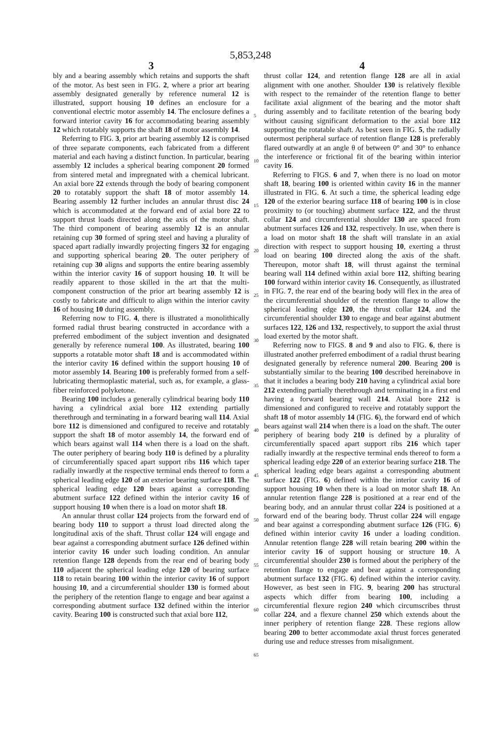5,853,248
3
bly and a bearing assembly which retains and supports the shaft of the motor. As best seen in FIG. 2, where a prior art bearing assembly designated generally by reference numeral 12 is illustrated, support housing 10 defines an enclosure for a conventional electric motor assembly 14. The enclosure defines a forward interior cavity 16 for accommodating bearing assembly 12 which rotatably supports the shaft 18 of motor assembly 14.
Referring to FIG. 3, prior art bearing assembly 12 is comprised of three separate components, each fabricated from a different material and each having a distinct function. In particular, bearing assembly 12 includes a spherical bearing component 20 formed from sintered metal and impregnated with a chemical lubricant. An axial bore 22 extends through the body of bearing component 20 to rotatably support the shaft 18 of motor assembly 14. Bearing assembly 12 further includes an annular thrust disc 24 which is accommodated at the forward end of axial bore 22 to support thrust loads directed along the axis of the motor shaft. The third component of bearing assembly 12 is an annular retaining cup 30 formed of spring steel and having a plurality of spaced apart radially inwardly projecting fingers 32 for engaging and supporting spherical bearing 20. The outer periphery of retaining cup 30 aligns and supports the entire bearing assembly within the interior cavity 16 of support housing 10. It will be readily apparent to those skilled in the art that the multi-component construction of the prior art bearing assembly 12 is costly to fabricate and difficult to align within the interior cavity 16 of housing 10 during assembly.
Referring now to FIG. 4, there is illustrated a monolithically formed radial thrust bearing constructed in accordance with a preferred embodiment of the subject invention and designated generally by reference numeral 100. As illustrated, bearing 100 supports a rotatable motor shaft 18 and is accommodated within the interior cavity 16 defined within the support housing 10 of motor assembly 14. Bearing 100 is preferably formed from a self-lubricating thermoplastic material, such as, for example, a glass-fiber reinforced polyketone.
Bearing 100 includes a generally cylindrical bearing body 110 having a cylindrical axial bore 112 extending partially therethrough and terminating in a forward bearing wall 114. Axial bore 112 is dimensioned and configured to receive and rotatably support the shaft 18 of motor assembly 14, the forward end of which bears against wall 114 when there is a load on the shaft. The outer periphery of bearing body 110 is defined by a plurality of circumferentially spaced apart support ribs 116 which taper radially inwardly at the respective terminal ends thereof to form a spherical leading edge 120 of an exterior bearing surface 118. The spherical leading edge 120 bears against a corresponding abutment surface 122 defined within the interior cavity 16 of support housing 10 when there is a load on motor shaft 18.
An annular thrust collar 124 projects from the forward end of bearing body 110 to support a thrust load directed along the longitudinal axis of the shaft. Thrust collar 124 will engage and bear against a corresponding abutment surface 126 defined within interior cavity 16 under such loading condition. An annular retention flange 128 depends from the rear end of bearing body 110 adjacent the spherical leading edge 120 of bearing surface 118 to retain bearing 100 within the interior cavity 16 of support housing 10, and a circumferential shoulder 130 is formed about the periphery of the retention flange to engage and bear against a corresponding abutment surface 132 defined within the interior cavity. Bearing 100 is constructed such that axial bore 112,
4
thrust collar 124, and retention flange 128 are all in axial alignment with one another. Shoulder 130 is relatively flexible with respect to the remainder of the retention flange to better facilitate axial alignment of the bearing and the motor shaft during assembly and to facilitate retention of the bearing body without causing significant deformation to the axial bore 112 supporting the rotatable shaft. As best seen in FIG. 5, the radially outermost peripheral surface of retention flange 128 is preferably flared outwardly at an angle θ of between 0° and 30° to enhance the interference or frictional fit of the bearing within interior cavity 16.
Referring to FIGS. 6 and 7, when there is no load on motor shaft 18, bearing 100 is oriented within cavity 16 in the manner illustrated in FIG. 6. At such a time, the spherical leading edge 120 of the exterior bearing surface 118 of bearing 100 is in close proximity to (or touching) abutment surface 122, and the thrust collar 124 and circumferential shoulder 130 are spaced from abutment surfaces 126 and 132, respectively. In use, when there is a load on motor shaft 18 the shaft will translate in an axial direction with respect to support housing 10, exerting a thrust load on bearing 100 directed along the axis of the shaft. Thereupon, motor shaft 18, will thrust against the terminal bearing wall 114 defined within axial bore 112, shifting bearing 100 forward within interior cavity 16. Consequently, as illustrated in FIG. 7, the rear end of the bearing body will flex in the area of the circumferential shoulder of the retention flange to allow the spherical leading edge 120, the thrust collar 124, and the circumferential shoulder 130 to engage and bear against abutment surfaces 122, 126 and 132, respectively, to support the axial thrust load exerted by the motor shaft.
Referring now to FIGS. 8 and 9 and also to FIG. 6, there is illustrated another preferred embodiment of a radial thrust bearing designated generally by reference numeral 200. Bearing 200 is substantially similar to the bearing 100 described hereinabove in that it includes a bearing body 210 having a cylindrical axial bore 212 extending partially therethrough and terminating in a first end having a forward bearing wall 214. Axial bore 212 is dimensioned and configured to receive and rotatably support the shaft 18 of motor assembly 14 (FIG. 6), the forward end of which bears against wall 214 when there is a load on the shaft. The outer periphery of bearing body 210 is defined by a plurality of circumferentially spaced apart support ribs 216 which taper radially inwardly at the respective terminal ends thereof to form a spherical leading edge 220 of an exterior bearing surface 218. The spherical leading edge bears against a corresponding abutment surface 122 (FIG. 6) defined within the interior cavity 16 of support housing 10 when there is a load on motor shaft 18. An annular retention flange 228 is positioned at a rear end of the bearing body, and an annular thrust collar 224 is positioned at a forward end of the bearing body. Thrust collar 224 will engage and bear against a corresponding abutment surface 126 (FIG. 6) defined within interior cavity 16 under a loading condition. Annular retention flange 228 will retain bearing 200 within the interior cavity 16 of support housing or structure 10. A circumferential shoulder 230 is formed about the periphery of the retention flange to engage and bear against a corresponding abutment surface 132 (FIG. 6) defined within the interior cavity. However, as best seen in FIG. 9, bearing 200 has structural aspects which differ from bearing 100, including a circumferential flexure region 240 which circumscribes thrust collar 224, and a flexure channel 250 which extends about the inner periphery of retention flange 228. These regions allow bearing 200 to better accommodate axial thrust forces generated during use and reduce stresses from misalignment.
5
10
15
20
25
30
35
40
45
50
55
60
65